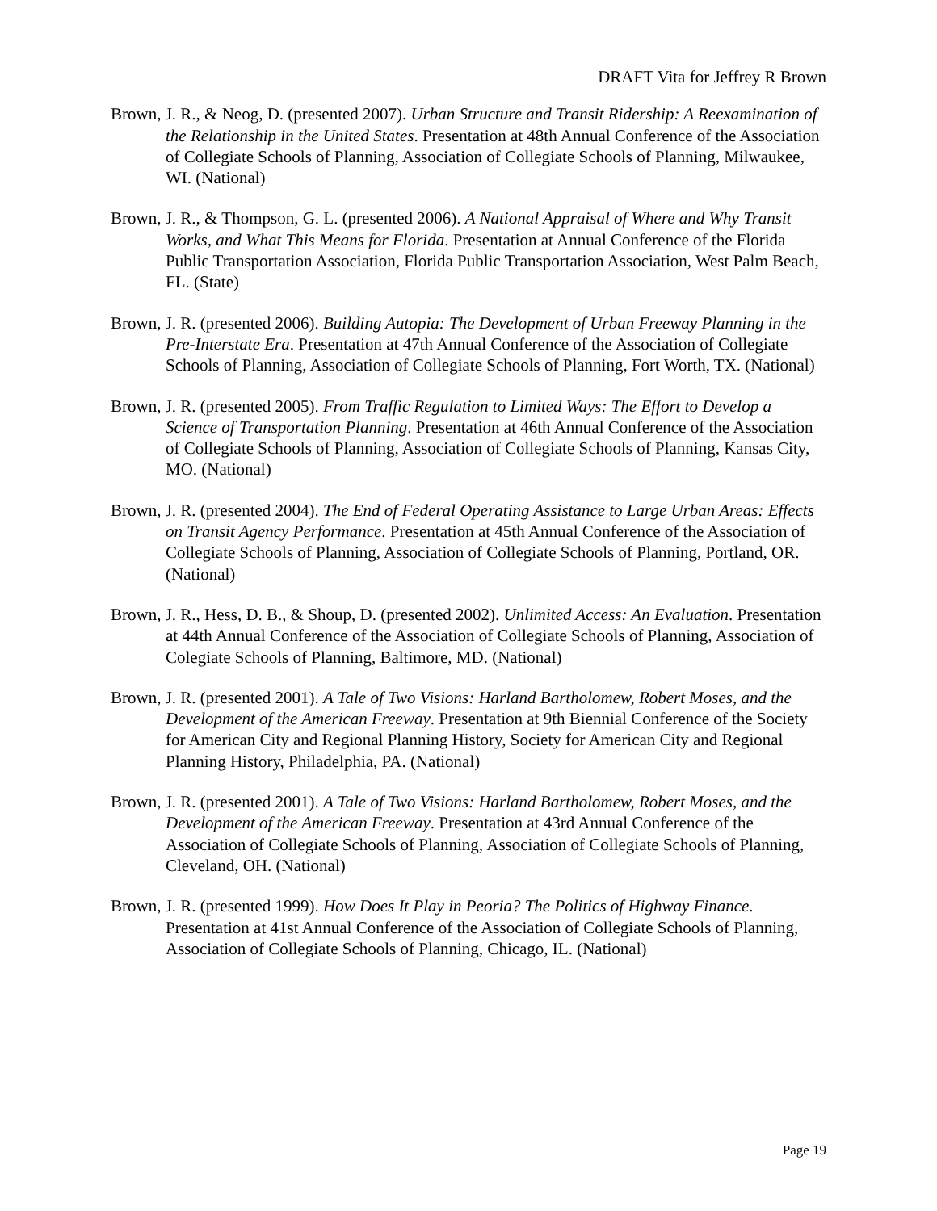DRAFT Vita for Jeffrey R Brown
Brown, J. R., & Neog, D. (presented 2007). Urban Structure and Transit Ridership: A Reexamination of the Relationship in the United States. Presentation at 48th Annual Conference of the Association of Collegiate Schools of Planning, Association of Collegiate Schools of Planning, Milwaukee, WI. (National)
Brown, J. R., & Thompson, G. L. (presented 2006). A National Appraisal of Where and Why Transit Works, and What This Means for Florida. Presentation at Annual Conference of the Florida Public Transportation Association, Florida Public Transportation Association, West Palm Beach, FL. (State)
Brown, J. R. (presented 2006). Building Autopia: The Development of Urban Freeway Planning in the Pre-Interstate Era. Presentation at 47th Annual Conference of the Association of Collegiate Schools of Planning, Association of Collegiate Schools of Planning, Fort Worth, TX. (National)
Brown, J. R. (presented 2005). From Traffic Regulation to Limited Ways: The Effort to Develop a Science of Transportation Planning. Presentation at 46th Annual Conference of the Association of Collegiate Schools of Planning, Association of Collegiate Schools of Planning, Kansas City, MO. (National)
Brown, J. R. (presented 2004). The End of Federal Operating Assistance to Large Urban Areas: Effects on Transit Agency Performance. Presentation at 45th Annual Conference of the Association of Collegiate Schools of Planning, Association of Collegiate Schools of Planning, Portland, OR. (National)
Brown, J. R., Hess, D. B., & Shoup, D. (presented 2002). Unlimited Access: An Evaluation. Presentation at 44th Annual Conference of the Association of Collegiate Schools of Planning, Association of Colegiate Schools of Planning, Baltimore, MD. (National)
Brown, J. R. (presented 2001). A Tale of Two Visions: Harland Bartholomew, Robert Moses, and the Development of the American Freeway. Presentation at 9th Biennial Conference of the Society for American City and Regional Planning History, Society for American City and Regional Planning History, Philadelphia, PA. (National)
Brown, J. R. (presented 2001). A Tale of Two Visions: Harland Bartholomew, Robert Moses, and the Development of the American Freeway. Presentation at 43rd Annual Conference of the Association of Collegiate Schools of Planning, Association of Collegiate Schools of Planning, Cleveland, OH. (National)
Brown, J. R. (presented 1999). How Does It Play in Peoria? The Politics of Highway Finance. Presentation at 41st Annual Conference of the Association of Collegiate Schools of Planning, Association of Collegiate Schools of Planning, Chicago, IL. (National)
Page 19